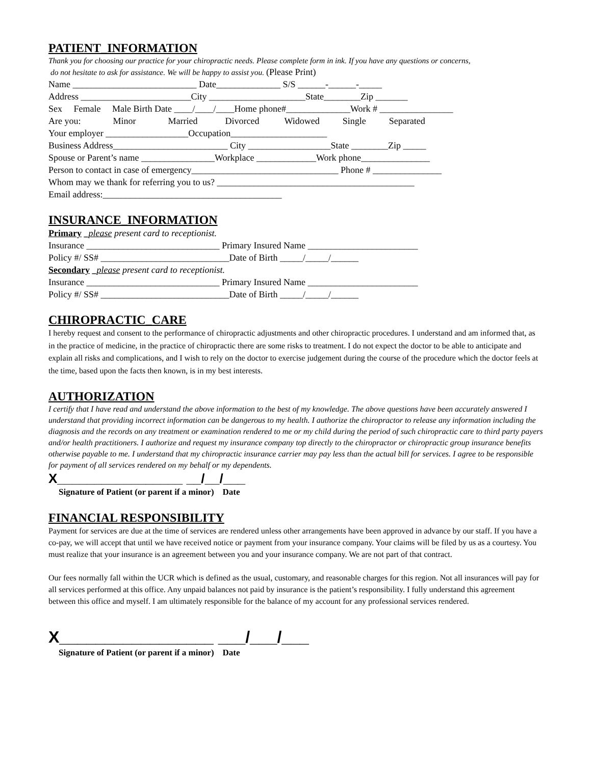PATIENT_INFORMATION
Thank you for choosing our practice for your chiropractic needs. Please complete form in ink. If you have any questions or concerns,
do not hesitate to ask for assistance. We will be happy to assist you. (Please Print)
Name ___________________________ Date______________ S/S ______-______-_____
Address ________________________City _____________________State________Zip _______
Sex Female Male Birth Date ____/____/____Home phone#______________Work # ________________
Are you: Minor Married Divorced Widowed Single Separated
Your employer __________________Occupation_____________________
Business Address_________________________ City __________________State ________Zip _____
Spouse or Parent’s name ________________Workplace _____________Work phone_______________
Person to contact in case of emergency________________________________ Phone # _______________
Whom may we thank for referring you to us? ___________________________________________
Email address:_______________________________________
INSURANCE_INFORMATION
Primary _please present card to receptionist.
Insurance _____________________________ Primary Insured Name ________________________
Policy #/ SS# ____________________________Date of Birth _____/_____/______
Secondary _please present card to receptionist.
Insurance _____________________________ Primary Insured Name ________________________
Policy #/ SS# ____________________________Date of Birth _____/_____/______
CHIROPRACTIC_CARE
I hereby request and consent to the performance of chiropractic adjustments and other chiropractic procedures. I understand and am informed that, as in the practice of medicine, in the practice of chiropractic there are some risks to treatment. I do not expect the doctor to be able to anticipate and explain all risks and complications, and I wish to rely on the doctor to exercise judgement during the course of the procedure which the doctor feels at the time, based upon the facts then known, is in my best interests.
AUTHORIZATION
I certify that I have read and understand the above information to the best of my knowledge. The above questions have been accurately answered I understand that providing incorrect information can be dangerous to my health. I authorize the chiropractor to release any information including the diagnosis and the records on any treatment or examination rendered to me or my child during the period of such chiropractic care to third party payers and/or health practitioners. I authorize and request my insurance company top directly to the chiropractor or chiropractic group insurance benefits otherwise payable to me. I understand that my chiropractic insurance carrier may pay less than the actual bill for services. I agree to be responsible for payment of all services rendered on my behalf or my dependents.
X_________________ __/__/___
Signature of Patient (or parent if a minor) Date
FINANCIAL RESPONSIBILITY
Payment for services are due at the time of services are rendered unless other arrangements have been approved in advance by our staff. If you have a co-pay, we will accept that until we have received notice or payment from your insurance company. Your claims will be filed by us as a courtesy. You must realize that your insurance is an agreement between you and your insurance company. We are not part of that contract.
Our fees normally fall within the UCR which is defined as the usual, customary, and reasonable charges for this region. Not all insurances will pay for all services performed at this office. Any unpaid balances not paid by insurance is the patient’s responsibility. I fully understand this agreement between this office and myself. I am ultimately responsible for the balance of my account for any professional services rendered.
X_________________ ___/___/___
Signature of Patient (or parent if a minor) Date